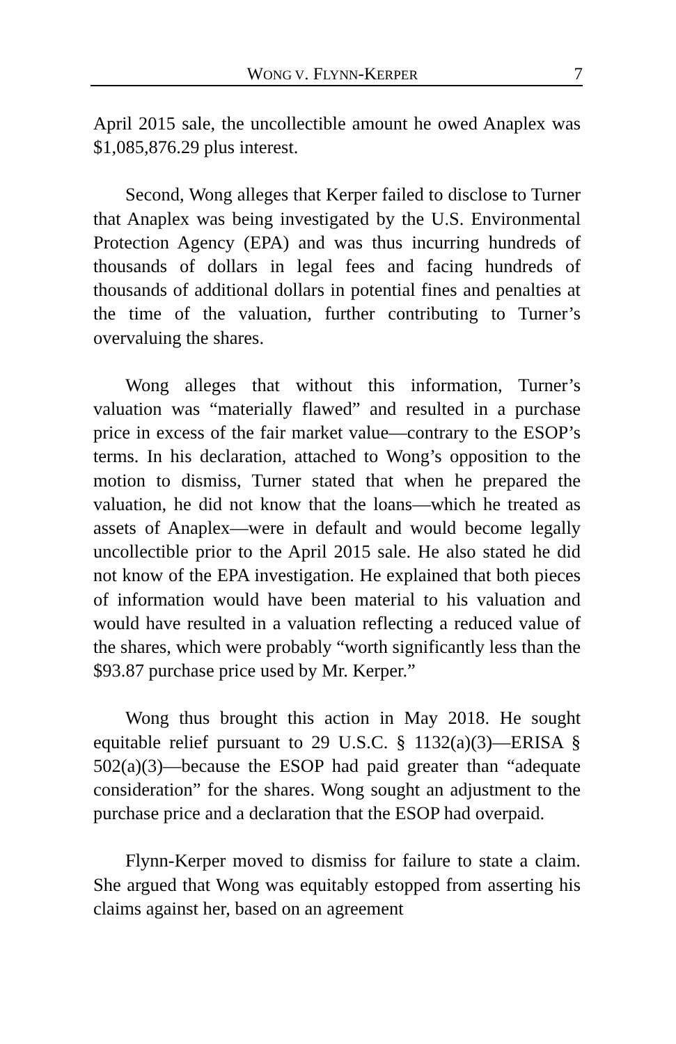WONG V. FLYNN-KERPER 7
April 2015 sale, the uncollectible amount he owed Anaplex was $1,085,876.29 plus interest.
Second, Wong alleges that Kerper failed to disclose to Turner that Anaplex was being investigated by the U.S. Environmental Protection Agency (EPA) and was thus incurring hundreds of thousands of dollars in legal fees and facing hundreds of thousands of additional dollars in potential fines and penalties at the time of the valuation, further contributing to Turner’s overvaluing the shares.
Wong alleges that without this information, Turner’s valuation was “materially flawed” and resulted in a purchase price in excess of the fair market value—contrary to the ESOP’s terms. In his declaration, attached to Wong’s opposition to the motion to dismiss, Turner stated that when he prepared the valuation, he did not know that the loans—which he treated as assets of Anaplex—were in default and would become legally uncollectible prior to the April 2015 sale. He also stated he did not know of the EPA investigation. He explained that both pieces of information would have been material to his valuation and would have resulted in a valuation reflecting a reduced value of the shares, which were probably “worth significantly less than the $93.87 purchase price used by Mr. Kerper.”
Wong thus brought this action in May 2018. He sought equitable relief pursuant to 29 U.S.C. § 1132(a)(3)—ERISA § 502(a)(3)—because the ESOP had paid greater than “adequate consideration” for the shares. Wong sought an adjustment to the purchase price and a declaration that the ESOP had overpaid.
Flynn-Kerper moved to dismiss for failure to state a claim. She argued that Wong was equitably estopped from asserting his claims against her, based on an agreement